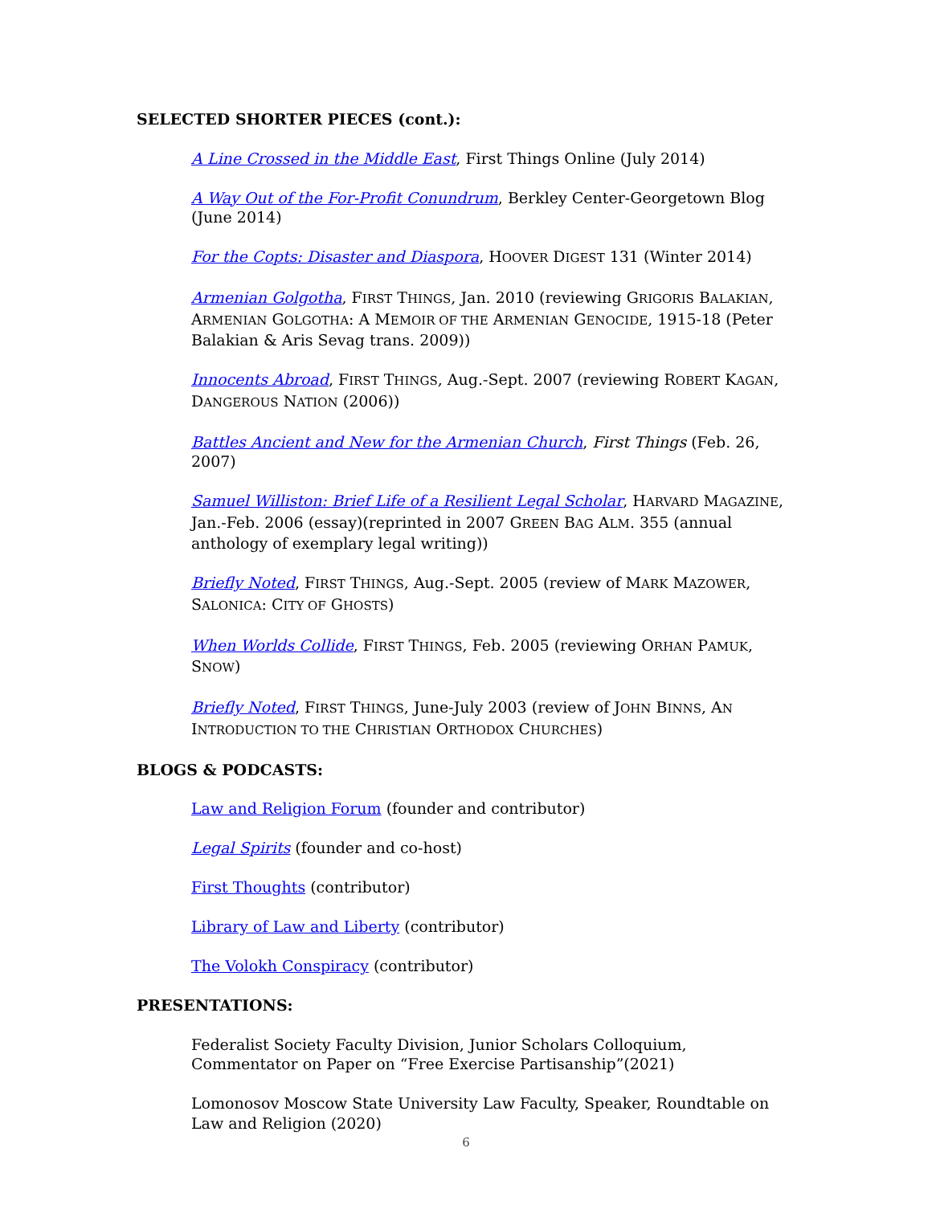SELECTED SHORTER PIECES (cont.):
A Line Crossed in the Middle East, First Things Online (July 2014)
A Way Out of the For-Profit Conundrum, Berkley Center-Georgetown Blog (June 2014)
For the Copts: Disaster and Diaspora, HOOVER DIGEST 131 (Winter 2014)
Armenian Golgotha, FIRST THINGS, Jan. 2010 (reviewing GRIGORIS BALAKIAN, ARMENIAN GOLGOTHA: A MEMOIR OF THE ARMENIAN GENOCIDE, 1915-18 (Peter Balakian & Aris Sevag trans. 2009))
Innocents Abroad, FIRST THINGS, Aug.-Sept. 2007 (reviewing ROBERT KAGAN, DANGEROUS NATION (2006))
Battles Ancient and New for the Armenian Church, First Things (Feb. 26, 2007)
Samuel Williston: Brief Life of a Resilient Legal Scholar, HARVARD MAGAZINE, Jan.-Feb. 2006 (essay)(reprinted in 2007 GREEN BAG ALM. 355 (annual anthology of exemplary legal writing))
Briefly Noted, FIRST THINGS, Aug.-Sept. 2005 (review of MARK MAZOWER, SALONICA: CITY OF GHOSTS)
When Worlds Collide, FIRST THINGS, Feb. 2005 (reviewing ORHAN PAMUK, SNOW)
Briefly Noted, FIRST THINGS, June-July 2003 (review of JOHN BINNS, AN INTRODUCTION TO THE CHRISTIAN ORTHODOX CHURCHES)
BLOGS & PODCASTS:
Law and Religion Forum (founder and contributor)
Legal Spirits (founder and co-host)
First Thoughts (contributor)
Library of Law and Liberty (contributor)
The Volokh Conspiracy (contributor)
PRESENTATIONS:
Federalist Society Faculty Division, Junior Scholars Colloquium, Commentator on Paper on “Free Exercise Partisanship”(2021)
Lomonosov Moscow State University Law Faculty, Speaker, Roundtable on Law and Religion (2020)
6